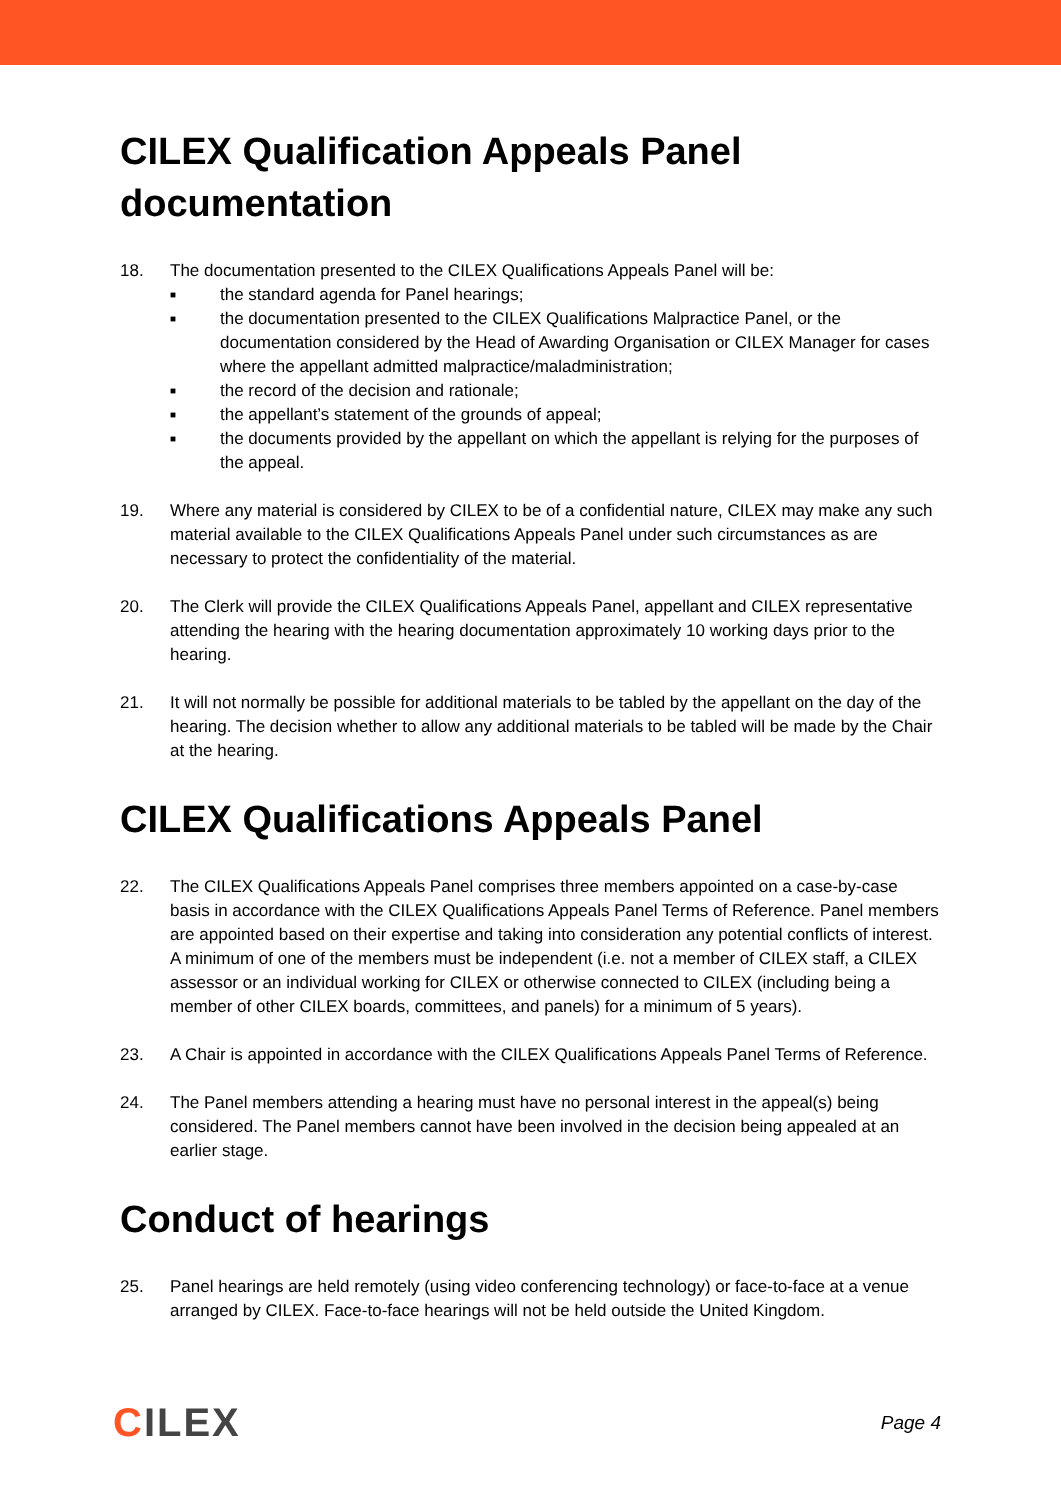CILEX Qualification Appeals Panel documentation
18. The documentation presented to the CILEX Qualifications Appeals Panel will be:
■ the standard agenda for Panel hearings;
■ the documentation presented to the CILEX Qualifications Malpractice Panel, or the documentation considered by the Head of Awarding Organisation or CILEX Manager for cases where the appellant admitted malpractice/maladministration;
■ the record of the decision and rationale;
■ the appellant’s statement of the grounds of appeal;
■ the documents provided by the appellant on which the appellant is relying for the purposes of the appeal.
19. Where any material is considered by CILEX to be of a confidential nature, CILEX may make any such material available to the CILEX Qualifications Appeals Panel under such circumstances as are necessary to protect the confidentiality of the material.
20. The Clerk will provide the CILEX Qualifications Appeals Panel, appellant and CILEX representative attending the hearing with the hearing documentation approximately 10 working days prior to the hearing.
21. It will not normally be possible for additional materials to be tabled by the appellant on the day of the hearing. The decision whether to allow any additional materials to be tabled will be made by the Chair at the hearing.
CILEX Qualifications Appeals Panel
22. The CILEX Qualifications Appeals Panel comprises three members appointed on a case-by-case basis in accordance with the CILEX Qualifications Appeals Panel Terms of Reference. Panel members are appointed based on their expertise and taking into consideration any potential conflicts of interest. A minimum of one of the members must be independent (i.e. not a member of CILEX staff, a CILEX assessor or an individual working for CILEX or otherwise connected to CILEX (including being a member of other CILEX boards, committees, and panels) for a minimum of 5 years).
23. A Chair is appointed in accordance with the CILEX Qualifications Appeals Panel Terms of Reference.
24. The Panel members attending a hearing must have no personal interest in the appeal(s) being considered. The Panel members cannot have been involved in the decision being appealed at an earlier stage.
Conduct of hearings
25. Panel hearings are held remotely (using video conferencing technology) or face-to-face at a venue arranged by CILEX. Face-to-face hearings will not be held outside the United Kingdom.
CILEX
Page 4